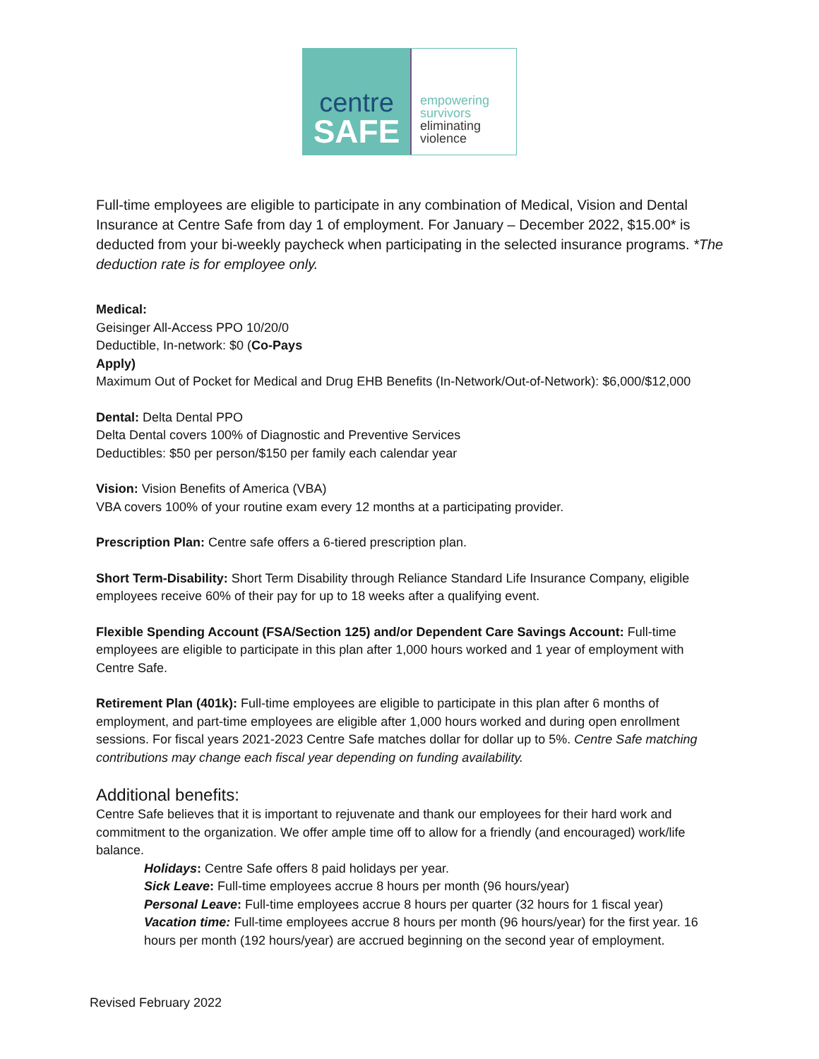centre
SAFE
empowering
survivors
eliminating
violence
Full-time employees are eligible to participate in any combination of Medical, Vision and Dental Insurance at Centre Safe from day 1 of employment. For January – December 2022, $15.00* is deducted from your bi-weekly paycheck when participating in the selected insurance programs. *The deduction rate is for employee only.
Medical:
Geisinger All-Access PPO 10/20/0
Deductible, In-network: $0 (Co-Pays
Apply)
Maximum Out of Pocket for Medical and Drug EHB Benefits (In-Network/Out-of-Network): $6,000/$12,000
Dental: Delta Dental PPO
Delta Dental covers 100% of Diagnostic and Preventive Services
Deductibles: $50 per person/$150 per family each calendar year
Vision: Vision Benefits of America (VBA)
VBA covers 100% of your routine exam every 12 months at a participating provider.
Prescription Plan: Centre safe offers a 6-tiered prescription plan.
Short Term-Disability: Short Term Disability through Reliance Standard Life Insurance Company, eligible employees receive 60% of their pay for up to 18 weeks after a qualifying event.
Flexible Spending Account (FSA/Section 125) and/or Dependent Care Savings Account: Full-time employees are eligible to participate in this plan after 1,000 hours worked and 1 year of employment with Centre Safe.
Retirement Plan (401k): Full-time employees are eligible to participate in this plan after 6 months of employment, and part-time employees are eligible after 1,000 hours worked and during open enrollment sessions. For fiscal years 2021-2023 Centre Safe matches dollar for dollar up to 5%. Centre Safe matching contributions may change each fiscal year depending on funding availability.
Additional benefits:
Centre Safe believes that it is important to rejuvenate and thank our employees for their hard work and commitment to the organization. We offer ample time off to allow for a friendly (and encouraged) work/life balance.
Holidays: Centre Safe offers 8 paid holidays per year.
Sick Leave: Full-time employees accrue 8 hours per month (96 hours/year)
Personal Leave: Full-time employees accrue 8 hours per quarter (32 hours for 1 fiscal year)
Vacation time: Full-time employees accrue 8 hours per month (96 hours/year) for the first year. 16 hours per month (192 hours/year) are accrued beginning on the second year of employment.
Revised February 2022